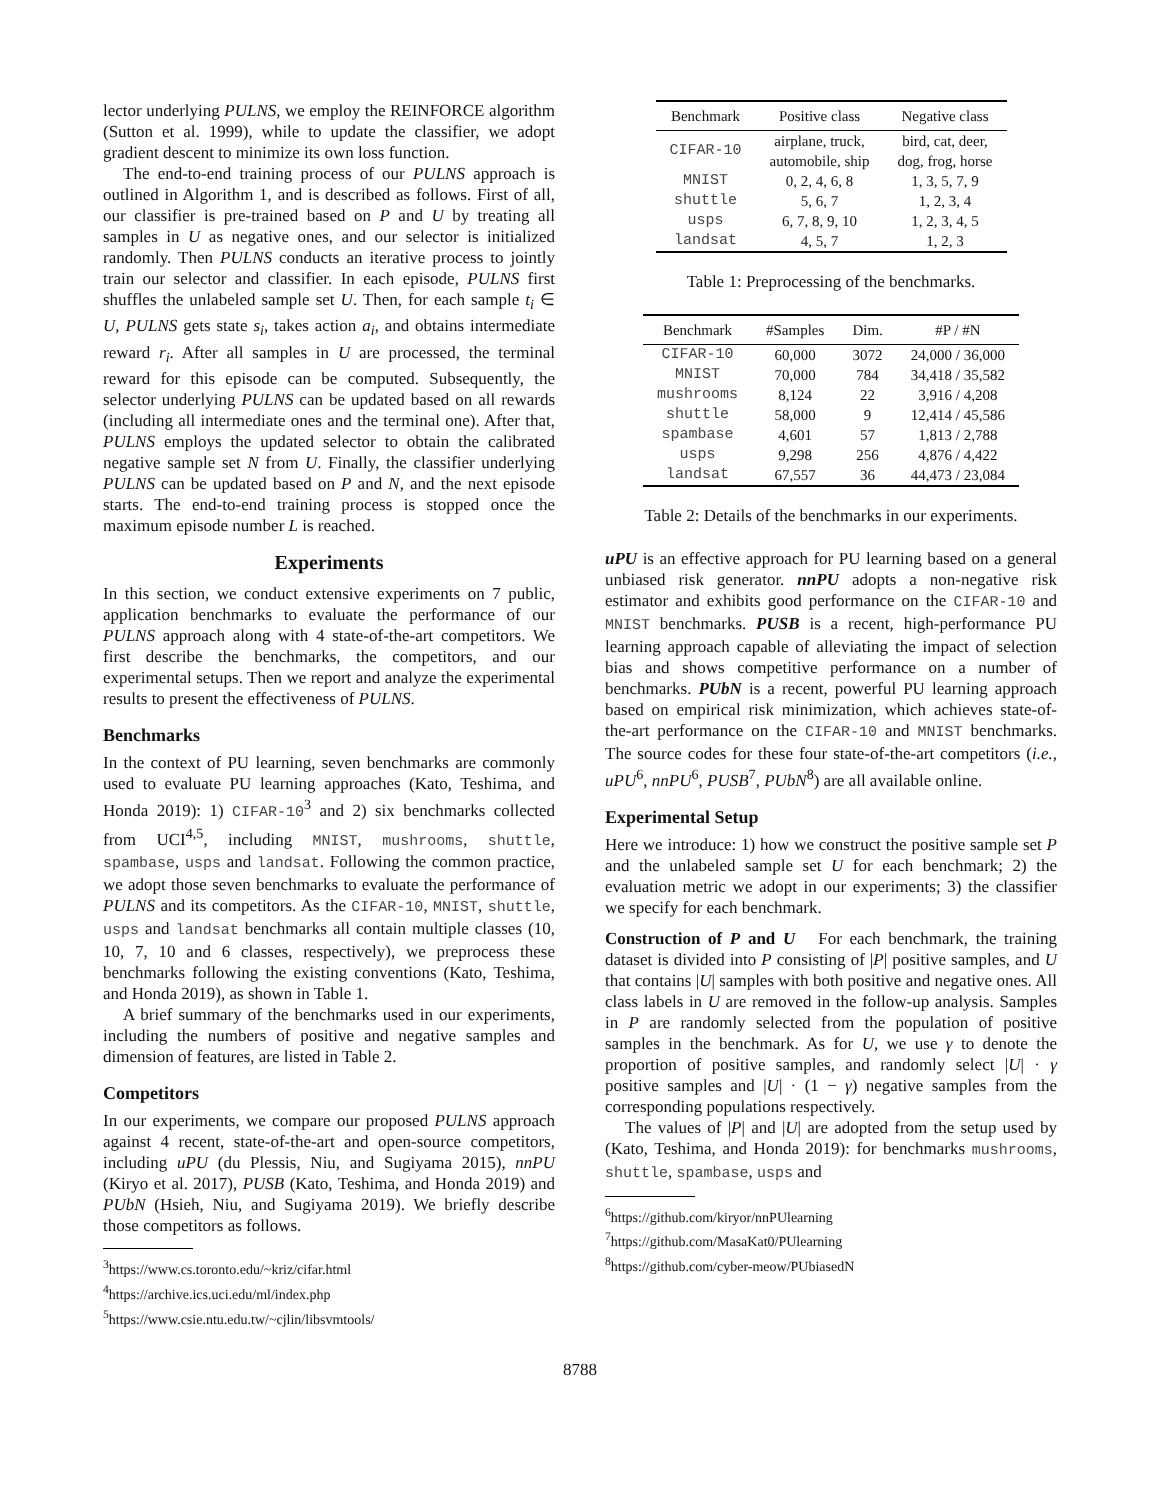lector underlying PULNS, we employ the REINFORCE algorithm (Sutton et al. 1999), while to update the classifier, we adopt gradient descent to minimize its own loss function.
The end-to-end training process of our PULNS approach is outlined in Algorithm 1, and is described as follows. First of all, our classifier is pre-trained based on P and U by treating all samples in U as negative ones, and our selector is initialized randomly. Then PULNS conducts an iterative process to jointly train our selector and classifier. In each episode, PULNS first shuffles the unlabeled sample set U. Then, for each sample t<sub>i</sub> ∈ U, PULNS gets state s<sub>i</sub>, takes action a<sub>i</sub>, and obtains intermediate reward r<sub>i</sub>. After all samples in U are processed, the terminal reward for this episode can be computed. Subsequently, the selector underlying PULNS can be updated based on all rewards (including all intermediate ones and the terminal one). After that, PULNS employs the updated selector to obtain the calibrated negative sample set N from U. Finally, the classifier underlying PULNS can be updated based on P and N, and the next episode starts. The end-to-end training process is stopped once the maximum episode number L is reached.
Experiments
In this section, we conduct extensive experiments on 7 public, application benchmarks to evaluate the performance of our PULNS approach along with 4 state-of-the-art competitors. We first describe the benchmarks, the competitors, and our experimental setups. Then we report and analyze the experimental results to present the effectiveness of PULNS.
Benchmarks
In the context of PU learning, seven benchmarks are commonly used to evaluate PU learning approaches (Kato, Teshima, and Honda 2019): 1) CIFAR-10<sup>3</sup> and 2) six benchmarks collected from UCI<sup>4,5</sup>, including MNIST, mushrooms, shuttle, spambase, usps and landsat. Following the common practice, we adopt those seven benchmarks to evaluate the performance of PULNS and its competitors. As the CIFAR-10, MNIST, shuttle, usps and landsat benchmarks all contain multiple classes (10, 10, 7, 10 and 6 classes, respectively), we preprocess these benchmarks following the existing conventions (Kato, Teshima, and Honda 2019), as shown in Table 1.
A brief summary of the benchmarks used in our experiments, including the numbers of positive and negative samples and dimension of features, are listed in Table 2.
Competitors
In our experiments, we compare our proposed PULNS approach against 4 recent, state-of-the-art and open-source competitors, including uPU (du Plessis, Niu, and Sugiyama 2015), nnPU (Kiryo et al. 2017), PUSB (Kato, Teshima, and Honda 2019) and PUbN (Hsieh, Niu, and Sugiyama 2019). We briefly describe those competitors as follows.
<sup>3</sup> https://www.cs.toronto.edu/~kriz/cifar.html
<sup>4</sup> https://archive.ics.uci.edu/ml/index.php
<sup>5</sup> https://www.csie.ntu.edu.tw/~cjlin/libsvmtools/
| Benchmark | Positive class | Negative class |
| --- | --- | --- |
| CIFAR-10 | airplane, truck, automobile, ship | bird, cat, deer, dog, frog, horse |
| MNIST | 0, 2, 4, 6, 8 | 1, 3, 5, 7, 9 |
| shuttle | 5, 6, 7 | 1, 2, 3, 4 |
| usps | 6, 7, 8, 9, 10 | 1, 2, 3, 4, 5 |
| landsat | 4, 5, 7 | 1, 2, 3 |
Table 1: Preprocessing of the benchmarks.
| Benchmark | #Samples | Dim. | #P / #N |
| --- | --- | --- | --- |
| CIFAR-10 | 60,000 | 3072 | 24,000 / 36,000 |
| MNIST | 70,000 | 784 | 34,418 / 35,582 |
| mushrooms | 8,124 | 22 | 3,916 / 4,208 |
| shuttle | 58,000 | 9 | 12,414 / 45,586 |
| spambase | 4,601 | 57 | 1,813 / 2,788 |
| usps | 9,298 | 256 | 4,876 / 4,422 |
| landsat | 67,557 | 36 | 44,473 / 23,084 |
Table 2: Details of the benchmarks in our experiments.
uPU is an effective approach for PU learning based on a general unbiased risk generator. nnPU adopts a non-negative risk estimator and exhibits good performance on the CIFAR-10 and MNIST benchmarks. PUSB is a recent, high-performance PU learning approach capable of alleviating the impact of selection bias and shows competitive performance on a number of benchmarks. PUbN is a recent, powerful PU learning approach based on empirical risk minimization, which achieves state-of-the-art performance on the CIFAR-10 and MNIST benchmarks. The source codes for these four state-of-the-art competitors (i.e., uPU<sup>6</sup>, nnPU<sup>6</sup>, PUSB<sup>7</sup>, PUbN<sup>8</sup>) are all available online.
Experimental Setup
Here we introduce: 1) how we construct the positive sample set P and the unlabeled sample set U for each benchmark; 2) the evaluation metric we adopt in our experiments; 3) the classifier we specify for each benchmark.
Construction of P and U For each benchmark, the training dataset is divided into P consisting of |P| positive samples, and U that contains |U| samples with both positive and negative ones. All class labels in U are removed in the follow-up analysis. Samples in P are randomly selected from the population of positive samples in the benchmark. As for U, we use γ to denote the proportion of positive samples, and randomly select |U| · γ positive samples and |U| · (1 − γ) negative samples from the corresponding populations respectively.
The values of |P| and |U| are adopted from the setup used by (Kato, Teshima, and Honda 2019): for benchmarks mushrooms, shuttle, spambase, usps and
<sup>6</sup> https://github.com/kiryor/nnPUlearning
<sup>7</sup> https://github.com/MasaKat0/PUlearning
<sup>8</sup> https://github.com/cyber-meow/PUbiasedN
8788